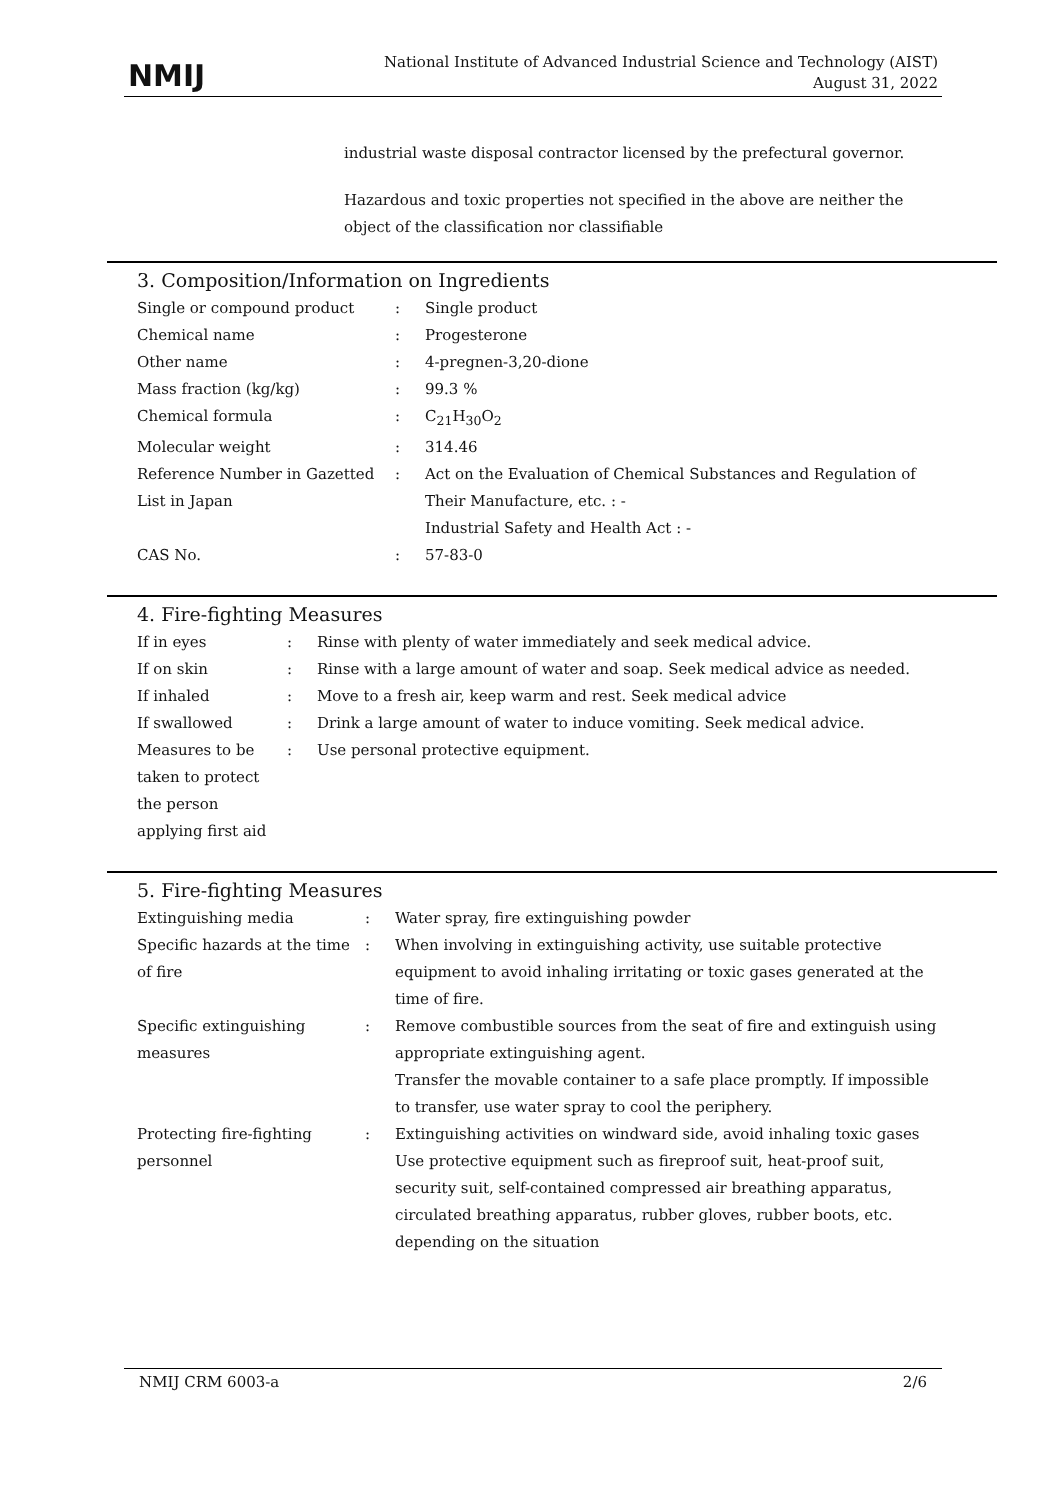NMIJ
National Institute of Advanced Industrial Science and Technology (AIST)
August 31, 2022
industrial waste disposal contractor licensed by the prefectural governor.
Hazardous and toxic properties not specified in the above are neither the object of the classification nor classifiable
3. Composition/Information on Ingredients
| Single or compound product | : | Single product |
| Chemical name | : | Progesterone |
| Other name | : | 4-pregnen-3,20-dione |
| Mass fraction (kg/kg) | : | 99.3 % |
| Chemical formula | : | C<sub>21</sub>H<sub>30</sub>O<sub>2</sub> |
| Molecular weight | : | 314.46 |
| Reference Number in Gazetted List in Japan | : | Act on the Evaluation of Chemical Substances and Regulation of Their Manufacture, etc. : - Industrial Safety and Health Act : - |
| CAS No. | : | 57-83-0 |
4. Fire-fighting Measures
| If in eyes | : | Rinse with plenty of water immediately and seek medical advice. |
| If on skin | : | Rinse with a large amount of water and soap. Seek medical advice as needed. |
| If inhaled | : | Move to a fresh air, keep warm and rest. Seek medical advice |
| If swallowed | : | Drink a large amount of water to induce vomiting. Seek medical advice. |
| Measures to be taken to protect the person applying first aid | : | Use personal protective equipment. |
5. Fire-fighting Measures
| Extinguishing media | : | Water spray, fire extinguishing powder |
| Specific hazards at the time of fire | : | When involving in extinguishing activity, use suitable protective equipment to avoid inhaling irritating or toxic gases generated at the time of fire. |
| Specific extinguishing measures | : | Remove combustible sources from the seat of fire and extinguish using appropriate extinguishing agent. Transfer the movable container to a safe place promptly. If impossible to transfer, use water spray to cool the periphery. |
| Protecting fire-fighting personnel | : | Extinguishing activities on windward side, avoid inhaling toxic gases Use protective equipment such as fireproof suit, heat-proof suit, security suit, self-contained compressed air breathing apparatus, circulated breathing apparatus, rubber gloves, rubber boots, etc. depending on the situation |
NMIJ CRM 6003-a 2/6